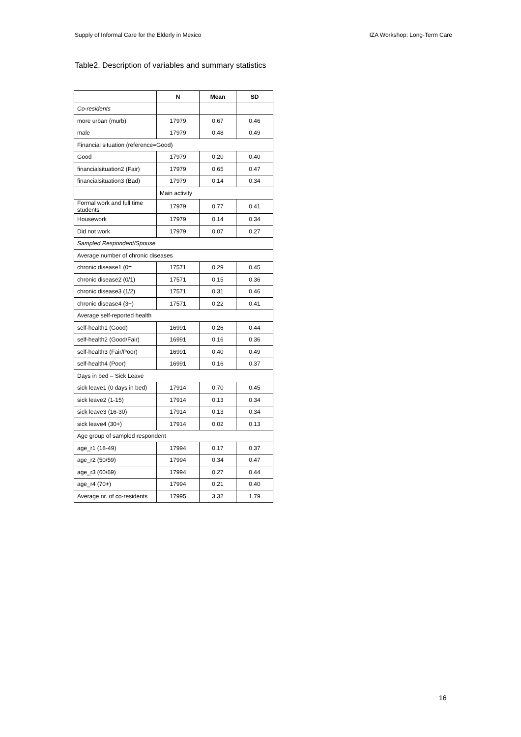Supply of Informal Care for the Elderly in Mexico IZA Workshop: Long-Term Care
Table2. Description of variables and summary statistics
| | N | Mean | SD |
| --- | --- | --- | --- |
| Co-residents | | | |
| more urban (murb) | 17979 | 0.67 | 0.46 |
| male | 17979 | 0.48 | 0.49 |
| Financial situation (reference=Good) | | | |
| Good | 17979 | 0.20 | 0.40 |
| financialsituation2 (Fair) | 17979 | 0.65 | 0.47 |
| financialsituation3 (Bad) | 17979 | 0.14 | 0.34 |
| | Main activity | | |
| Formal work and full time students | 17979 | 0.77 | 0.41 |
| Housework | 17979 | 0.14 | 0.34 |
| Did not work | 17979 | 0.07 | 0.27 |
| Sampled Respondent/Spouse | | | |
| Average number of chronic diseases | | | |
| chronic disease1 (0= | 17571 | 0.29 | 0.45 |
| chronic disease2 (0/1) | 17571 | 0.15 | 0.36 |
| chronic disease3 (1/2) | 17571 | 0.31 | 0.46 |
| chronic disease4 (3+) | 17571 | 0.22 | 0.41 |
| Average self-reported health | | | |
| self-health1 (Good) | 16991 | 0.26 | 0.44 |
| self-health2 (Good/Fair) | 16991 | 0.16 | 0.36 |
| self-health3 (Fair/Poor) | 16991 | 0.40 | 0.49 |
| self-health4 (Poor) | 16991 | 0.16 | 0.37 |
| Days in bed – Sick Leave | | | |
| sick leave1 (0 days in bed) | 17914 | 0.70 | 0.45 |
| sick leave2 (1-15) | 17914 | 0.13 | 0.34 |
| sick leave3 (16-30) | 17914 | 0.13 | 0.34 |
| sick leave4 (30+) | 17914 | 0.02 | 0.13 |
| Age group of sampled respondent | | | |
| age_r1 (18-49) | 17994 | 0.17 | 0.37 |
| age_r2 (50/59) | 17994 | 0.34 | 0.47 |
| age_r3 (60/69) | 17994 | 0.27 | 0.44 |
| age_r4 (70+) | 17994 | 0.21 | 0.40 |
| Average nr. of co-residents | 17995 | 3.32 | 1.79 |
16